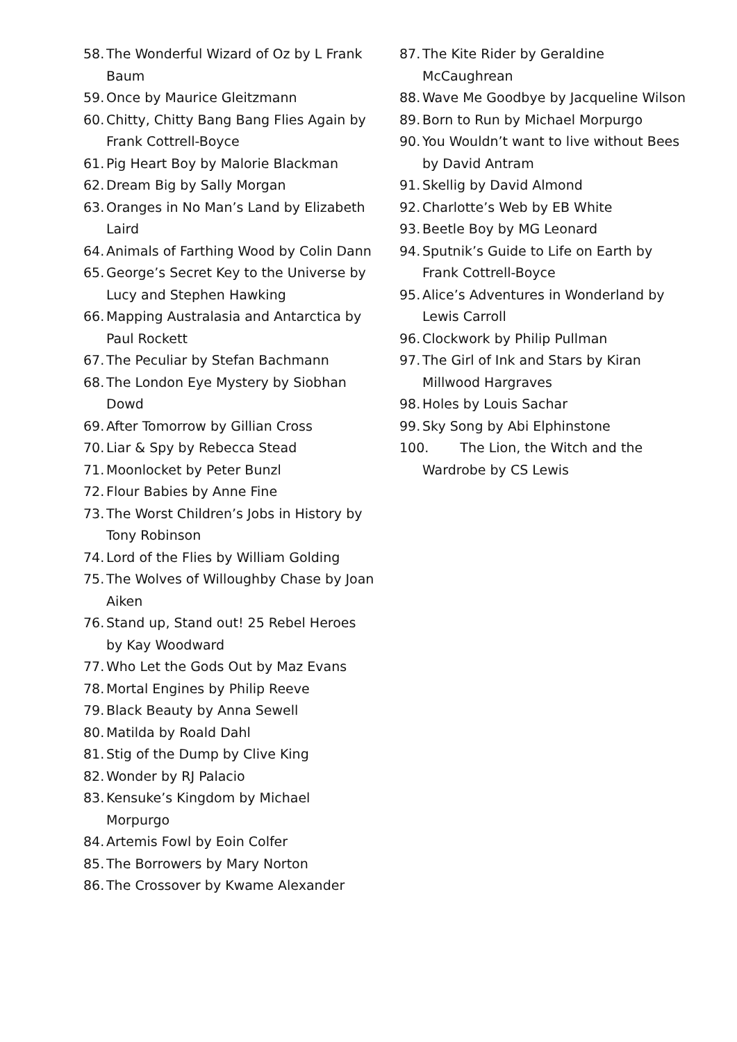58. The Wonderful Wizard of Oz by L Frank Baum
59. Once by Maurice Gleitzmann
60. Chitty, Chitty Bang Bang Flies Again by Frank Cottrell-Boyce
61. Pig Heart Boy by Malorie Blackman
62. Dream Big by Sally Morgan
63. Oranges in No Man’s Land by Elizabeth Laird
64. Animals of Farthing Wood by Colin Dann
65. George’s Secret Key to the Universe by Lucy and Stephen Hawking
66. Mapping Australasia and Antarctica by Paul Rockett
67. The Peculiar by Stefan Bachmann
68. The London Eye Mystery by Siobhan Dowd
69. After Tomorrow by Gillian Cross
70. Liar & Spy by Rebecca Stead
71. Moonlocket by Peter Bunzl
72. Flour Babies by Anne Fine
73. The Worst Children’s Jobs in History by Tony Robinson
74. Lord of the Flies by William Golding
75. The Wolves of Willoughby Chase by Joan Aiken
76. Stand up, Stand out! 25 Rebel Heroes by Kay Woodward
77. Who Let the Gods Out by Maz Evans
78. Mortal Engines by Philip Reeve
79. Black Beauty by Anna Sewell
80. Matilda by Roald Dahl
81. Stig of the Dump by Clive King
82. Wonder by RJ Palacio
83. Kensuke’s Kingdom by Michael Morpurgo
84. Artemis Fowl by Eoin Colfer
85. The Borrowers by Mary Norton
86. The Crossover by Kwame Alexander
87. The Kite Rider by Geraldine McCaughrean
88. Wave Me Goodbye by Jacqueline Wilson
89. Born to Run by Michael Morpurgo
90. You Wouldn’t want to live without Bees by David Antram
91. Skellig by David Almond
92. Charlotte’s Web by EB White
93. Beetle Boy by MG Leonard
94. Sputnik’s Guide to Life on Earth by Frank Cottrell-Boyce
95. Alice’s Adventures in Wonderland by Lewis Carroll
96. Clockwork by Philip Pullman
97. The Girl of Ink and Stars by Kiran Millwood Hargraves
98. Holes by Louis Sachar
99. Sky Song by Abi Elphinstone
100. The Lion, the Witch and the Wardrobe by CS Lewis